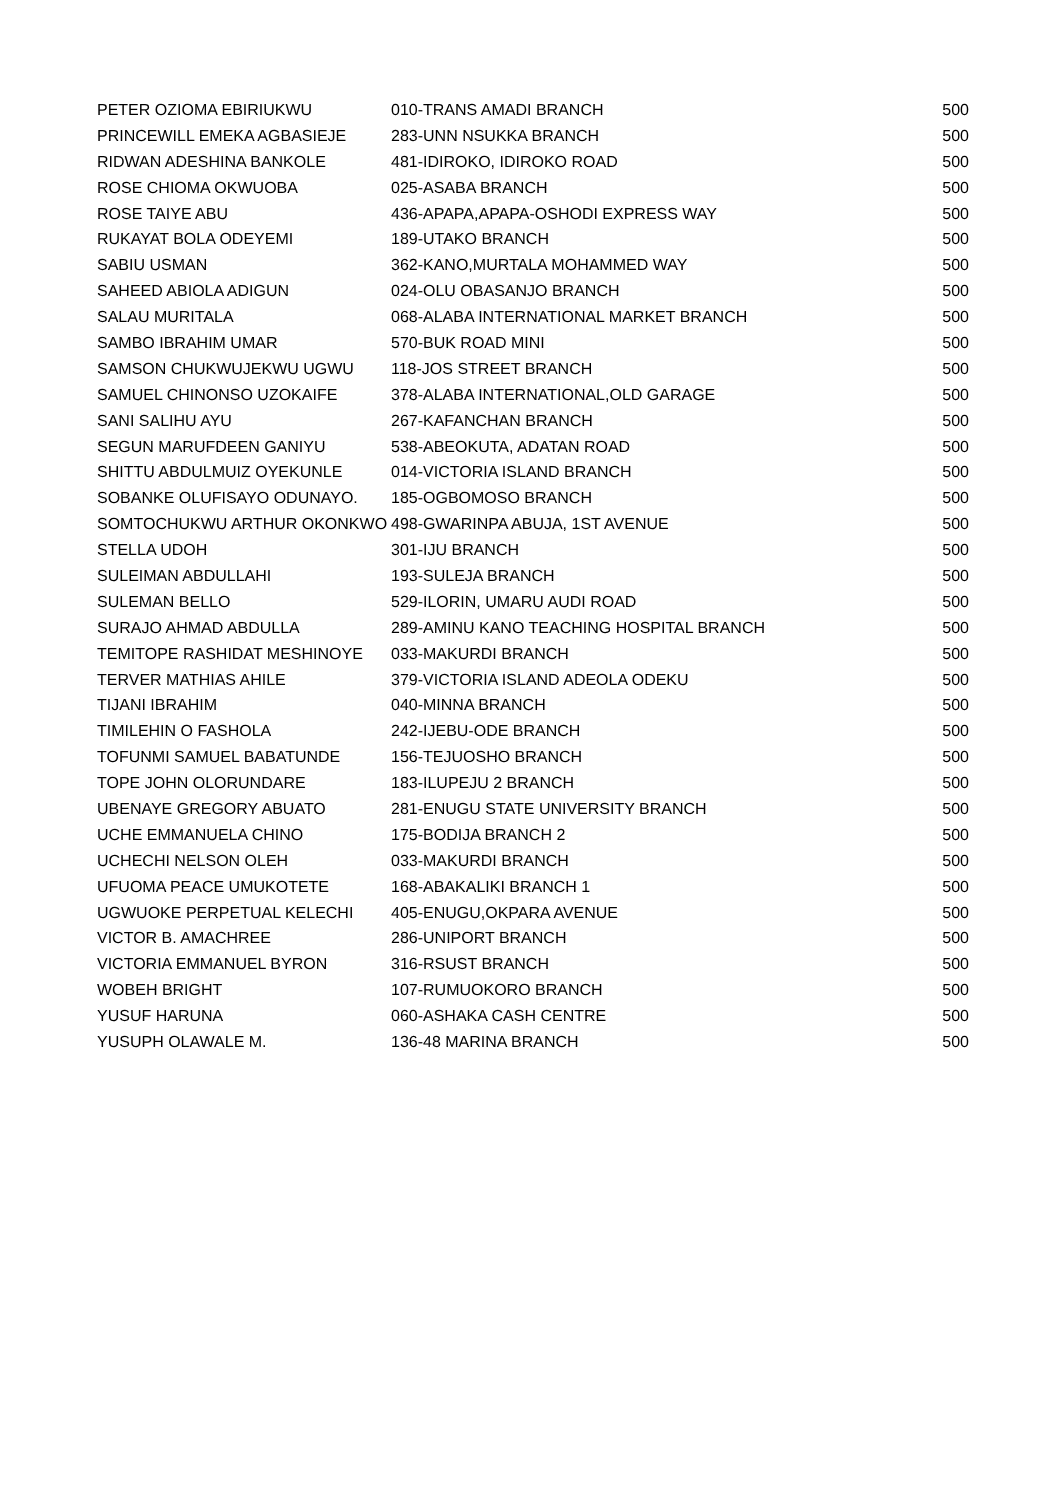| PETER OZIOMA EBIRIUKWU | 010-TRANS AMADI BRANCH | 500 |
| PRINCEWILL EMEKA AGBASIEJE | 283-UNN NSUKKA BRANCH | 500 |
| RIDWAN ADESHINA BANKOLE | 481-IDIROKO, IDIROKO ROAD | 500 |
| ROSE CHIOMA OKWUOBA | 025-ASABA BRANCH | 500 |
| ROSE TAIYE ABU | 436-APAPA,APAPA-OSHODI EXPRESS WAY | 500 |
| RUKAYAT BOLA ODEYEMI | 189-UTAKO BRANCH | 500 |
| SABIU USMAN | 362-KANO,MURTALA MOHAMMED WAY | 500 |
| SAHEED ABIOLA ADIGUN | 024-OLU OBASANJO BRANCH | 500 |
| SALAU MURITALA | 068-ALABA INTERNATIONAL MARKET BRANCH | 500 |
| SAMBO IBRAHIM UMAR | 570-BUK ROAD MINI | 500 |
| SAMSON CHUKWUJEKWU UGWU | 118-JOS STREET BRANCH | 500 |
| SAMUEL CHINONSO UZOKAIFE | 378-ALABA INTERNATIONAL,OLD GARAGE | 500 |
| SANI SALIHU AYU | 267-KAFANCHAN BRANCH | 500 |
| SEGUN MARUFDEEN GANIYU | 538-ABEOKUTA, ADATAN ROAD | 500 |
| SHITTU ABDULMUIZ OYEKUNLE | 014-VICTORIA ISLAND BRANCH | 500 |
| SOBANKE OLUFISAYO ODUNAYO. | 185-OGBOMOSO BRANCH | 500 |
| SOMTOCHUKWU ARTHUR OKONKWO | 498-GWARINPA ABUJA, 1ST AVENUE | 500 |
| STELLA UDOH | 301-IJU BRANCH | 500 |
| SULEIMAN ABDULLAHI | 193-SULEJA BRANCH | 500 |
| SULEMAN BELLO | 529-ILORIN, UMARU AUDI ROAD | 500 |
| SURAJO AHMAD ABDULLA | 289-AMINU KANO TEACHING HOSPITAL BRANCH | 500 |
| TEMITOPE RASHIDAT MESHINOYE | 033-MAKURDI BRANCH | 500 |
| TERVER MATHIAS AHILE | 379-VICTORIA ISLAND ADEOLA ODEKU | 500 |
| TIJANI IBRAHIM | 040-MINNA BRANCH | 500 |
| TIMILEHIN O FASHOLA | 242-IJEBU-ODE BRANCH | 500 |
| TOFUNMI SAMUEL BABATUNDE | 156-TEJUOSHO BRANCH | 500 |
| TOPE JOHN OLORUNDARE | 183-ILUPEJU 2 BRANCH | 500 |
| UBENAYE GREGORY ABUATO | 281-ENUGU STATE UNIVERSITY BRANCH | 500 |
| UCHE EMMANUELA CHINO | 175-BODIJA BRANCH 2 | 500 |
| UCHECHI NELSON OLEH | 033-MAKURDI BRANCH | 500 |
| UFUOMA PEACE UMUKOTETE | 168-ABAKALIKI BRANCH 1 | 500 |
| UGWUOKE PERPETUAL KELECHI | 405-ENUGU,OKPARA AVENUE | 500 |
| VICTOR B. AMACHREE | 286-UNIPORT BRANCH | 500 |
| VICTORIA EMMANUEL BYRON | 316-RSUST BRANCH | 500 |
| WOBEH BRIGHT | 107-RUMUOKORO BRANCH | 500 |
| YUSUF HARUNA | 060-ASHAKA CASH CENTRE | 500 |
| YUSUPH OLAWALE M. | 136-48 MARINA BRANCH | 500 |